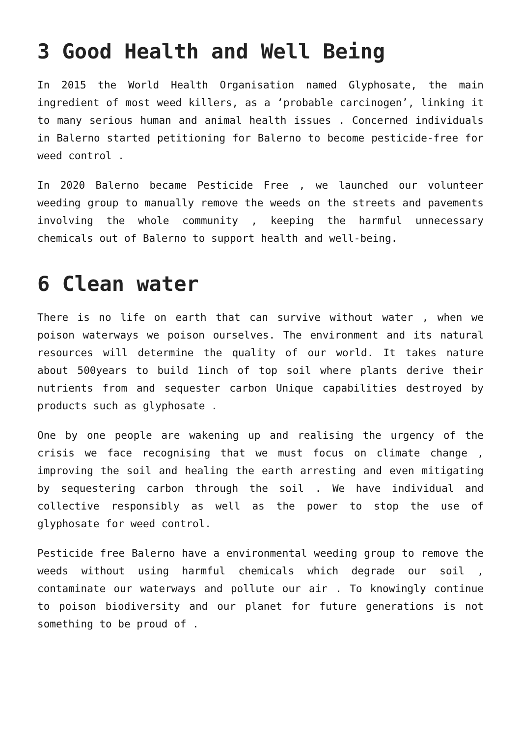3 Good Health and Well Being
In 2015 the World Health Organisation named Glyphosate, the main ingredient of most weed killers, as a ‘probable carcinogen’, linking it to many serious human and animal health issues . Concerned individuals in Balerno started petitioning for Balerno to become pesticide-free for weed control .
In 2020 Balerno became Pesticide Free , we launched our volunteer weeding group to manually remove the weeds on the streets and pavements involving the whole community , keeping the harmful unnecessary chemicals out of Balerno to support health and well-being.
6 Clean water
There is no life on earth that can survive without water , when we poison waterways we poison ourselves. The environment and its natural resources will determine the quality of our world. It takes nature about 500years to build 1inch of top soil where plants derive their nutrients from and sequester carbon Unique capabilities destroyed by products such as glyphosate .
One by one people are wakening up and realising the urgency of the crisis we face recognising that we must focus on climate change , improving the soil and healing the earth arresting and even mitigating by sequestering carbon through the soil . We have individual and collective responsibly as well as the power to stop the use of glyphosate for weed control.
Pesticide free Balerno have a environmental weeding group to remove the weeds without using harmful chemicals which degrade our soil , contaminate our waterways and pollute our air . To knowingly continue to poison biodiversity and our planet for future generations is not something to be proud of .